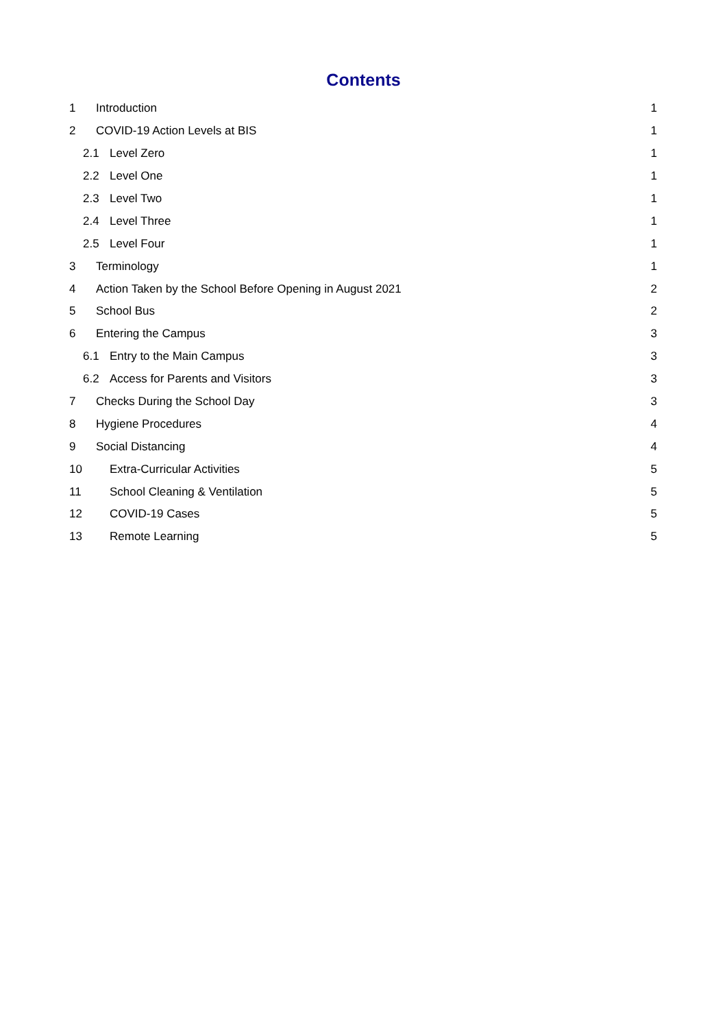Contents
1 Introduction 1
2 COVID-19 Action Levels at BIS 1
2.1 Level Zero 1
2.2 Level One 1
2.3 Level Two 1
2.4 Level Three 1
2.5 Level Four 1
3 Terminology 1
4 Action Taken by the School Before Opening in August 2021 2
5 School Bus 2
6 Entering the Campus 3
6.1 Entry to the Main Campus 3
6.2 Access for Parents and Visitors 3
7 Checks During the School Day 3
8 Hygiene Procedures 4
9 Social Distancing 4
10 Extra-Curricular Activities 5
11 School Cleaning & Ventilation 5
12 COVID-19 Cases 5
13 Remote Learning 5